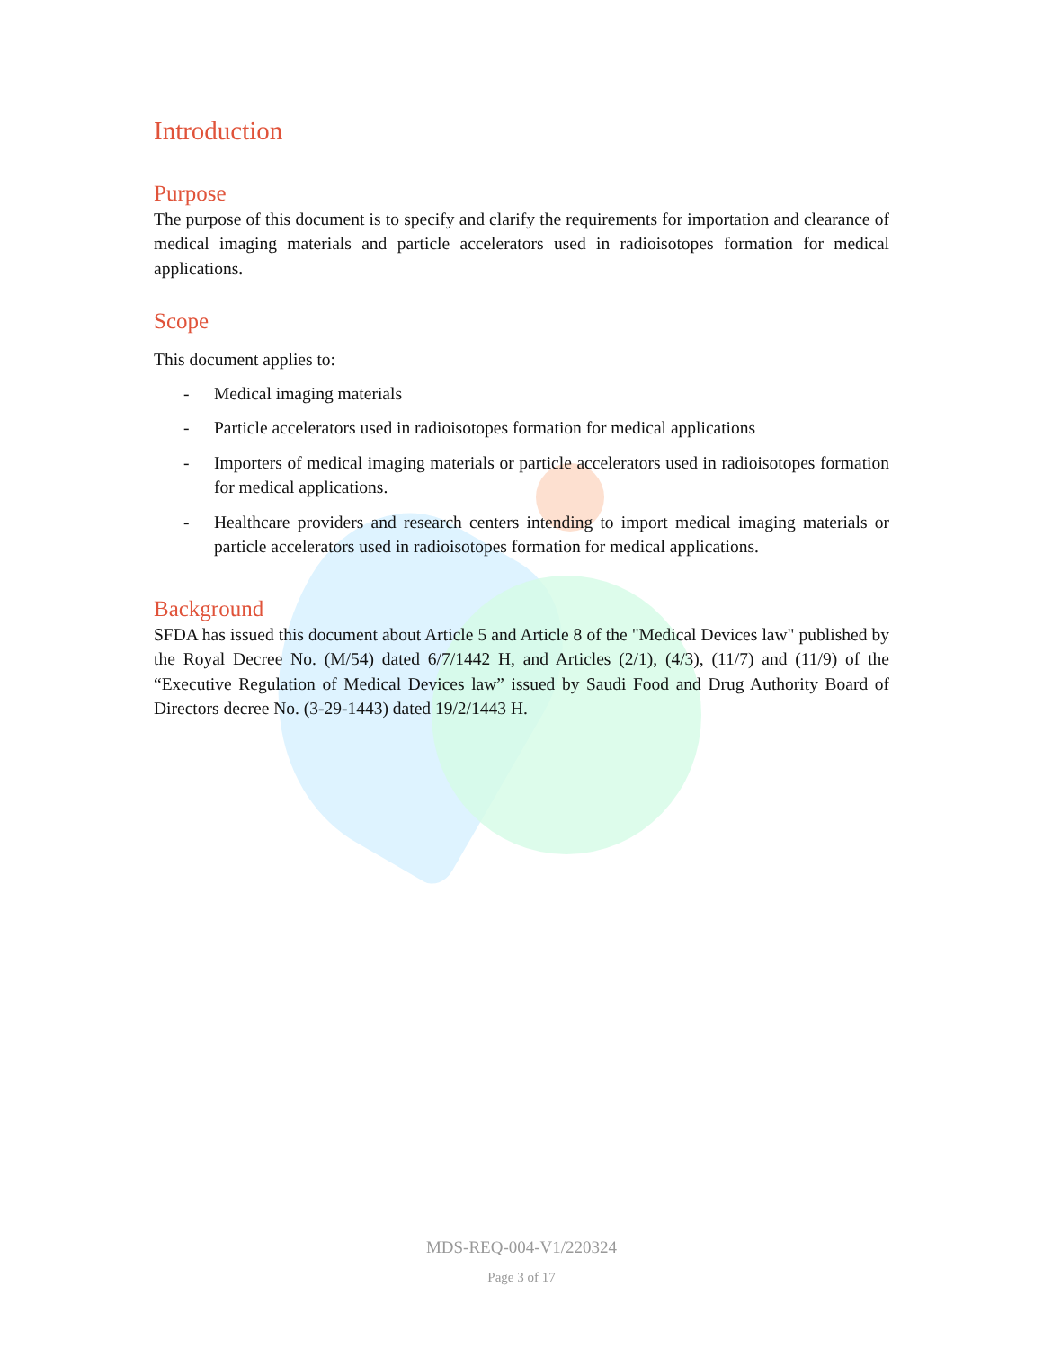Introduction
Purpose
The purpose of this document is to specify and clarify the requirements for importation and clearance of medical imaging materials and particle accelerators used in radioisotopes formation for medical applications.
Scope
This document applies to:
- Medical imaging materials
- Particle accelerators used in radioisotopes formation for medical applications
- Importers of medical imaging materials or particle accelerators used in radioisotopes formation for medical applications.
- Healthcare providers and research centers intending to import medical imaging materials or particle accelerators used in radioisotopes formation for medical applications.
Background
SFDA has issued this document about Article 5 and Article 8 of the "Medical Devices law" published by the Royal Decree No. (M/54) dated 6/7/1442 H, and Articles (2/1), (4/3), (11/7) and (11/9) of the “Executive Regulation of Medical Devices law” issued by Saudi Food and Drug Authority Board of Directors decree No. (3-29-1443) dated 19/2/1443 H.
MDS-REQ-004-V1/220324
Page 3 of 17